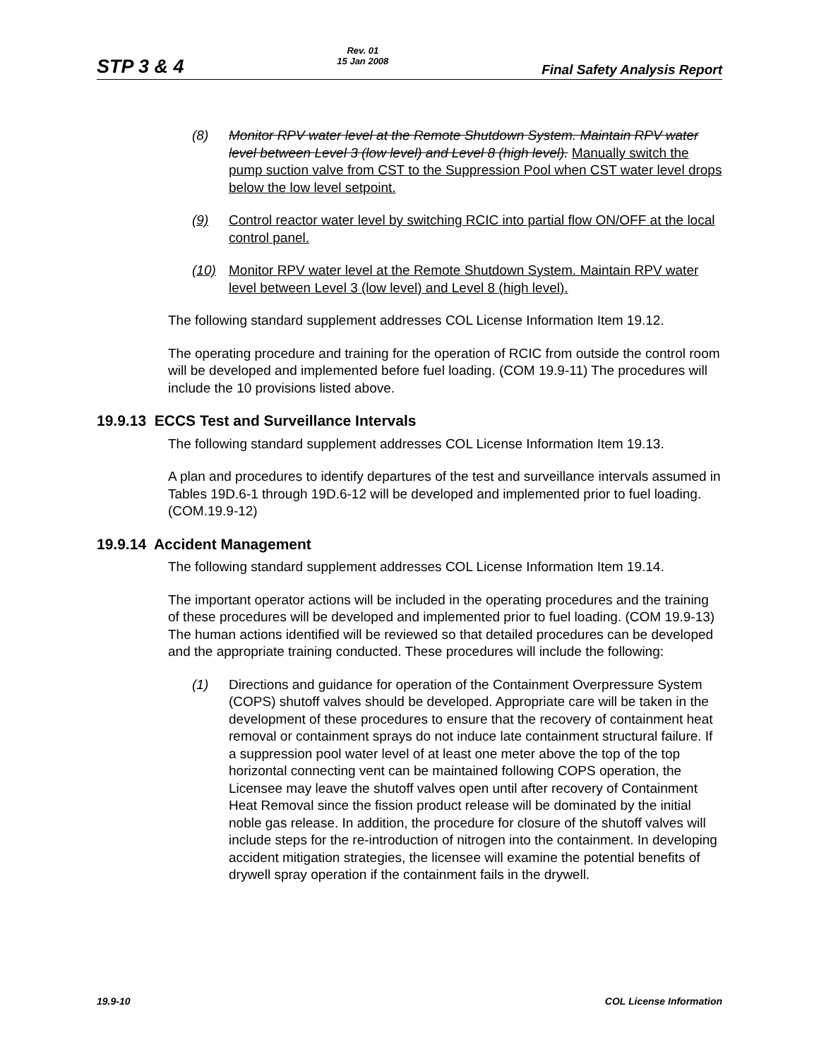STP 3 & 4
Rev. 01
15 Jan 2008
Final Safety Analysis Report
(8) Monitor RPV water level at the Remote Shutdown System. Maintain RPV water level between Level 3 (low level) and Level 8 (high level). Manually switch the pump suction valve from CST to the Suppression Pool when CST water level drops below the low level setpoint.
(9) Control reactor water level by switching RCIC into partial flow ON/OFF at the local control panel.
(10) Monitor RPV water level at the Remote Shutdown System. Maintain RPV water level between Level 3 (low level) and Level 8 (high level).
The following standard supplement addresses COL License Information Item 19.12.
The operating procedure and training for the operation of RCIC from outside the control room will be developed and implemented before fuel loading. (COM 19.9-11) The procedures will include the 10 provisions listed above.
19.9.13 ECCS Test and Surveillance Intervals
The following standard supplement addresses COL License Information Item 19.13.
A plan and procedures to identify departures of the test and surveillance intervals assumed in Tables 19D.6-1 through 19D.6-12 will be developed and implemented prior to fuel loading. (COM.19.9-12)
19.9.14 Accident Management
The following standard supplement addresses COL License Information Item 19.14.
The important operator actions will be included in the operating procedures and the training of these procedures will be developed and implemented prior to fuel loading. (COM 19.9-13) The human actions identified will be reviewed so that detailed procedures can be developed and the appropriate training conducted. These procedures will include the following:
(1) Directions and guidance for operation of the Containment Overpressure System (COPS) shutoff valves should be developed. Appropriate care will be taken in the development of these procedures to ensure that the recovery of containment heat removal or containment sprays do not induce late containment structural failure. If a suppression pool water level of at least one meter above the top of the top horizontal connecting vent can be maintained following COPS operation, the Licensee may leave the shutoff valves open until after recovery of Containment Heat Removal since the fission product release will be dominated by the initial noble gas release. In addition, the procedure for closure of the shutoff valves will include steps for the re-introduction of nitrogen into the containment. In developing accident mitigation strategies, the licensee will examine the potential benefits of drywell spray operation if the containment fails in the drywell.
19.9-10 COL License Information